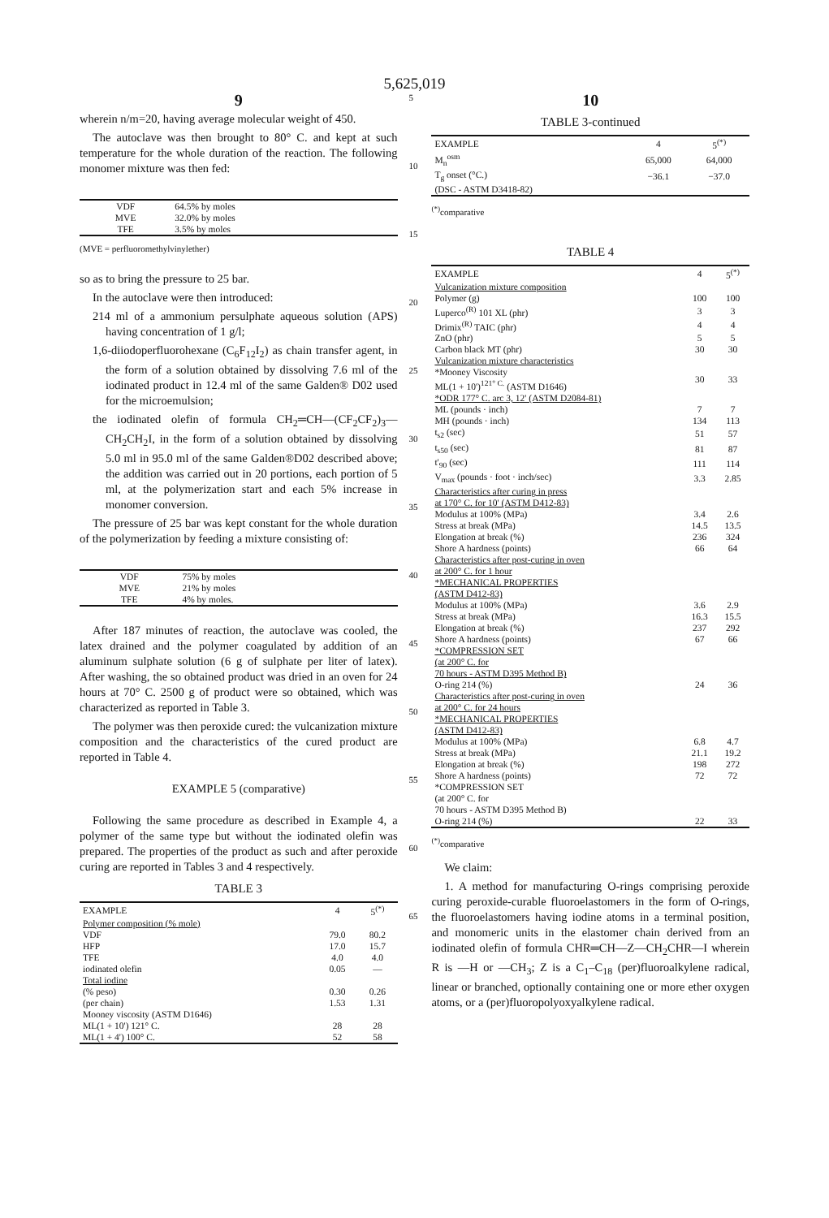5,625,019
9
wherein n/m=20, having average molecular weight of 450.
The autoclave was then brought to 80° C. and kept at such temperature for the whole duration of the reaction. The following monomer mixture was then fed:
| VDF | 64.5% by moles |
| MVE | 32.0% by moles |
| TFE | 3.5% by moles |
(MVE = perfluoromethylvinylether)
so as to bring the pressure to 25 bar.
In the autoclave were then introduced:
214 ml of a ammonium persulphate aqueous solution (APS) having concentration of 1 g/l;
1,6-diiodoperfluorohexane (C<sub>6</sub>F<sub>12</sub>I<sub>2</sub>) as chain transfer agent, in the form of a solution obtained by dissolving 7.6 ml of the iodinated product in 12.4 ml of the same Galden® D02 used for the microemulsion;
the iodinated olefin of formula CH<sub>2</sub>═CH—(CF<sub>2</sub>CF<sub>2</sub>)<sub>3</sub>—CH<sub>2</sub>CH<sub>2</sub>I, in the form of a solution obtained by dissolving 5.0 ml in 95.0 ml of the same Galden®D02 described above; the addition was carried out in 20 portions, each portion of 5 ml, at the polymerization start and each 5% increase in monomer conversion.
The pressure of 25 bar was kept constant for the whole duration of the polymerization by feeding a mixture consisting of:
| VDF | 75% by moles |
| MVE | 21% by moles |
| TFE | 4% by moles. |
After 187 minutes of reaction, the autoclave was cooled, the latex drained and the polymer coagulated by addition of an aluminum sulphate solution (6 g of sulphate per liter of latex). After washing, the so obtained product was dried in an oven for 24 hours at 70° C. 2500 g of product were so obtained, which was characterized as reported in Table 3.
The polymer was then peroxide cured: the vulcanization mixture composition and the characteristics of the cured product are reported in Table 4.
EXAMPLE 5 (comparative)
Following the same procedure as described in Example 4, a polymer of the same type but without the iodinated olefin was prepared. The properties of the product as such and after peroxide curing are reported in Tables 3 and 4 respectively.
TABLE 3
| EXAMPLE | 4 | 5<sup>(*)</sup> |
| --- | --- | --- |
| Polymer composition (% mole) | | |
| VDF | 79.0 | 80.2 |
| HFP | 17.0 | 15.7 |
| TFE | 4.0 | 4.0 |
| iodinated olefin | 0.05 | — |
| Total iodine | | |
| (% peso) | 0.30 | 0.26 |
| (per chain) | 1.53 | 1.31 |
| Mooney viscosity (ASTM D1646) | | |
| ML(1 + 10') 121° C. | 28 | 28 |
| ML(1 + 4') 100° C. | 52 | 58 |
5
10
15
20
25
30
35
40
45
50
55
60
65
10
TABLE 3-continued
| EXAMPLE | 4 | 5<sup>(*)</sup> |
| --- | --- | --- |
| M<sub>n</sub><sup>osm</sup> | 65,000 | 64,000 |
| T<sub>g</sub> onset (°C.) | −36.1 | −37.0 |
| (DSC - ASTM D3418-82) | | |
<sup>(*)</sup> comparative
TABLE 4
| EXAMPLE | 4 | 5<sup>(*)</sup> |
| --- | --- | --- |
| Vulcanization mixture composition | | |
| Polymer (g) | 100 | 100 |
| Luperco<sup>(R)</sup> 101 XL (phr) | 3 | 3 |
| Drimix<sup>(R)</sup> TAIC (phr) | 4 | 4 |
| ZnO (phr) | 5 | 5 |
| Carbon black MT (phr) | 30 | 30 |
| Vulcanization mixture characteristics | | |
| *Mooney Viscosity ML(1 + 10')<sup>121° C.</sup> (ASTM D1646) | 30 | 33 |
| *ODR 177° C. arc 3, 12' (ASTM D2084-81) | | |
| ML (pounds · inch) | 7 | 7 |
| MH (pounds · inch) | 134 | 113 |
| t<sub>s2</sub> (sec) | 51 | 57 |
| t<sub>s50</sub> (sec) | 81 | 87 |
| t'<sub>90</sub> (sec) | 111 | 114 |
| V<sub>max</sub> (pounds · foot · inch/sec) | 3.3 | 2.85 |
| Characteristics after curing in press at 170° C. for 10' (ASTM D412-83) | | |
| Modulus at 100% (MPa) | 3.4 | 2.6 |
| Stress at break (MPa) | 14.5 | 13.5 |
| Elongation at break (%) | 236 | 324 |
| Shore A hardness (points) | 66 | 64 |
| Characteristics after post-curing in oven at 200° C. for 1 hour *MECHANICAL PROPERTIES (ASTM D412-83) | | |
| Modulus at 100% (MPa) | 3.6 | 2.9 |
| Stress at break (MPa) | 16.3 | 15.5 |
| Elongation at break (%) | 237 | 292 |
| Shore A hardness (points) | 67 | 66 |
| *COMPRESSION SET (at 200° C. for 70 hours - ASTM D395 Method B) | | |
| O-ring 214 (%) | 24 | 36 |
| Characteristics after post-curing in oven at 200° C. for 24 hours *MECHANICAL PROPERTIES (ASTM D412-83) | | |
| Modulus at 100% (MPa) | 6.8 | 4.7 |
| Stress at break (MPa) | 21.1 | 19.2 |
| Elongation at break (%) | 198 | 272 |
| Shore A hardness (points) | 72 | 72 |
| *COMPRESSION SET (at 200° C. for 70 hours - ASTM D395 Method B) | | |
| O-ring 214 (%) | 22 | 33 |
<sup>(*)</sup> comparative
We claim:
1. A method for manufacturing O-rings comprising peroxide curing peroxide-curable fluoroelastomers in the form of O-rings, the fluoroelastomers having iodine atoms in a terminal position, and monomeric units in the elastomer chain derived from an iodinated olefin of formula CHR═CH—Z—CH<sub>2</sub>CHR—I wherein R is —H or —CH<sub>3</sub>; Z is a C<sub>1</sub>–C<sub>18</sub> (per)fluoroalkylene radical, linear or branched, optionally containing one or more ether oxygen atoms, or a (per)fluoropolyoxyalkylene radical.